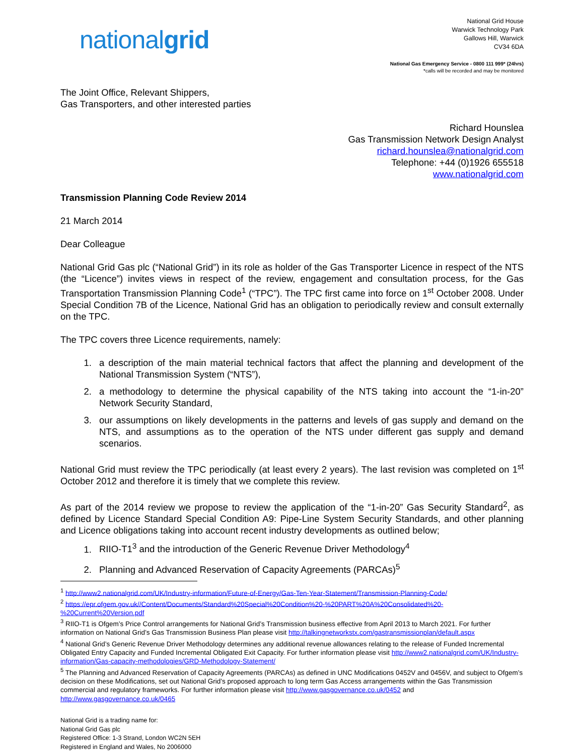nationalgrid
National Grid House
Warwick Technology Park
Gallows Hill, Warwick
CV34 6DA
National Gas Emergency Service - 0800 111 999* (24hrs)
*calls will be recorded and may be monitored
The Joint Office, Relevant Shippers,
Gas Transporters, and other interested parties
Richard Hounslea
Gas Transmission Network Design Analyst
richard.hounslea@nationalgrid.com
Telephone: +44 (0)1926 655518
www.nationalgrid.com
Transmission Planning Code Review 2014
21 March 2014
Dear Colleague
National Grid Gas plc (“National Grid”) in its role as holder of the Gas Transporter Licence in respect of the NTS (the “Licence”) invites views in respect of the review, engagement and consultation process, for the Gas Transportation Transmission Planning Code<sup>1</sup> (“TPC”). The TPC first came into force on 1<sup>st</sup> October 2008. Under Special Condition 7B of the Licence, National Grid has an obligation to periodically review and consult externally on the TPC.
The TPC covers three Licence requirements, namely:
1. a description of the main material technical factors that affect the planning and development of the National Transmission System (“NTS”),
2. a methodology to determine the physical capability of the NTS taking into account the “1-in-20” Network Security Standard,
3. our assumptions on likely developments in the patterns and levels of gas supply and demand on the NTS, and assumptions as to the operation of the NTS under different gas supply and demand scenarios.
National Grid must review the TPC periodically (at least every 2 years). The last revision was completed on 1<sup>st</sup> October 2012 and therefore it is timely that we complete this review.
As part of the 2014 review we propose to review the application of the “1-in-20” Gas Security Standard<sup>2</sup>, as defined by Licence Standard Special Condition A9: Pipe-Line System Security Standards, and other planning and Licence obligations taking into account recent industry developments as outlined below;
1. RIIO-T1<sup>3</sup> and the introduction of the Generic Revenue Driver Methodology<sup>4</sup>
2. Planning and Advanced Reservation of Capacity Agreements (PARCAs)<sup>5</sup>
<sup>1</sup> http://www2.nationalgrid.com/UK/Industry-information/Future-of-Energy/Gas-Ten-Year-Statement/Transmission-Planning-Code/
<sup>2</sup> https://epr.ofgem.gov.uk//Content/Documents/Standard%20Special%20Condition%20-%20PART%20A%20Consolidated%20-%20Current%20Version.pdf
<sup>3</sup> RIIO-T1 is Ofgem’s Price Control arrangements for National Grid’s Transmission business effective from April 2013 to March 2021. For further information on National Grid’s Gas Transmission Business Plan please visit http://talkingnetworkstx.com/gastransmissionplan/default.aspx
<sup>4</sup> National Grid’s Generic Revenue Driver Methodology determines any additional revenue allowances relating to the release of Funded Incremental Obligated Entry Capacity and Funded Incremental Obligated Exit Capacity. For further information please visit http://www2.nationalgrid.com/UK/Industry-information/Gas-capacity-methodologies/GRD-Methodology-Statement/
<sup>5</sup> The Planning and Advanced Reservation of Capacity Agreements (PARCAs) as defined in UNC Modifications 0452V and 0456V, and subject to Ofgem’s decision on these Modifications, set out National Grid’s proposed approach to long term Gas Access arrangements within the Gas Transmission commercial and regulatory frameworks. For further information please visit http://www.gasgovernance.co.uk/0452 and http://www.gasgovernance.co.uk/0465
National Grid is a trading name for:
National Grid Gas plc
Registered Office: 1-3 Strand, London WC2N 5EH
Registered in England and Wales, No 2006000